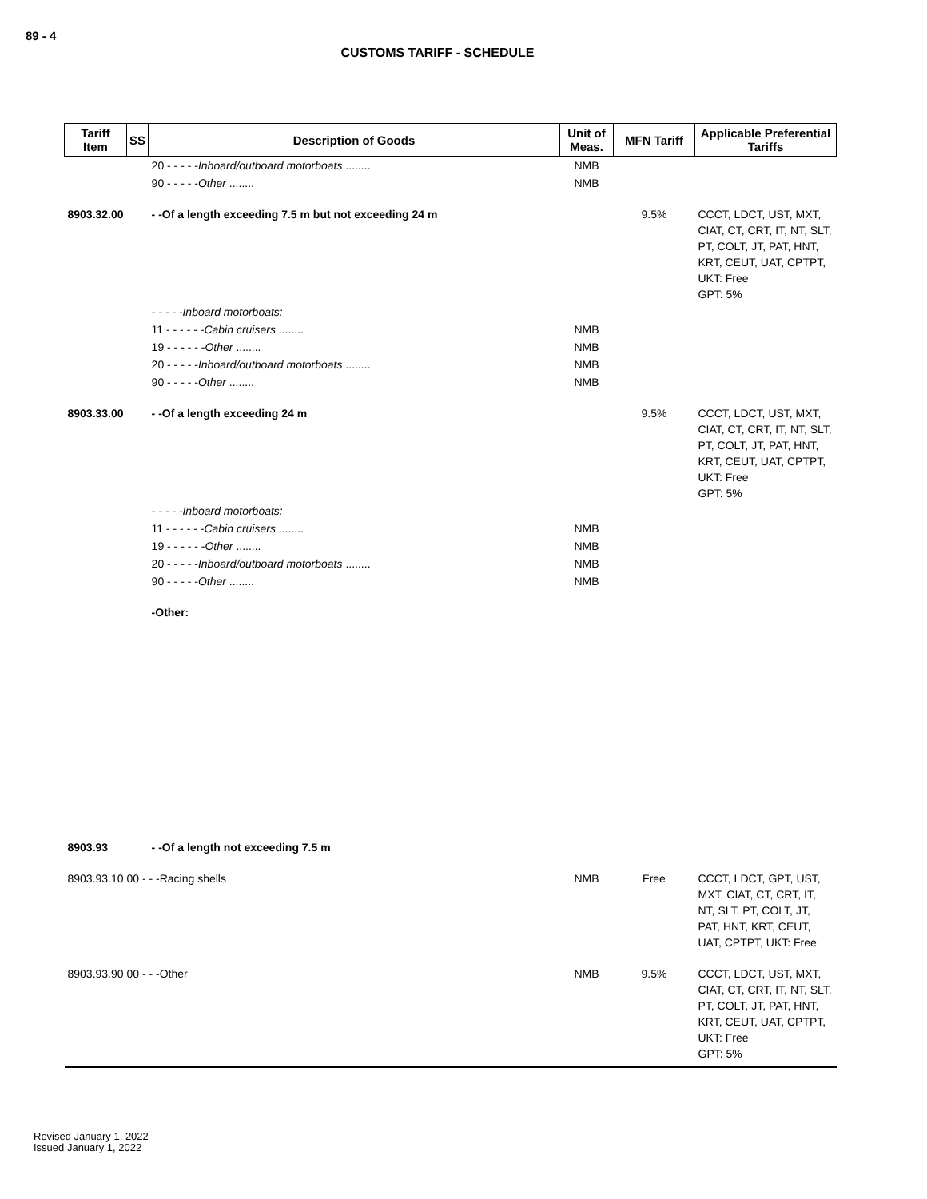89 - 4
CUSTOMS TARIFF - SCHEDULE
| Tariff Item | SS | Description of Goods | Unit of Meas. | MFN Tariff | Applicable Preferential Tariffs |
| --- | --- | --- | --- | --- | --- |
| | | 20 - - - - - Inboard/outboard motorboats ........ | NMB | | |
| | | 90 - - - - - Other ........ | NMB | | |
| 8903.32.00 | | - -Of a length exceeding 7.5 m but not exceeding 24 m | | 9.5% | CCCT, LDCT, UST, MXT, CIAT, CT, CRT, IT, NT, SLT, PT, COLT, JT, PAT, HNT, KRT, CEUT, UAT, CPTPT, UKT: Free GPT: 5% |
| | | - - - - -Inboard motorboats: | | | |
| | | 11 - - - - - - Cabin cruisers ........ | NMB | | |
| | | 19 - - - - - - Other ........ | NMB | | |
| | | 20 - - - - - Inboard/outboard motorboats ........ | NMB | | |
| | | 90 - - - - - Other ........ | NMB | | |
| 8903.33.00 | | - -Of a length exceeding 24 m | | 9.5% | CCCT, LDCT, UST, MXT, CIAT, CT, CRT, IT, NT, SLT, PT, COLT, JT, PAT, HNT, KRT, CEUT, UAT, CPTPT, UKT: Free GPT: 5% |
| | | - - - - -Inboard motorboats: | | | |
| | | 11 - - - - - - Cabin cruisers ........ | NMB | | |
| | | 19 - - - - - - Other ........ | NMB | | |
| | | 20 - - - - - Inboard/outboard motorboats ........ | NMB | | |
| | | 90 - - - - - Other ........ | NMB | | |
| | | -Other: | | | |
| 8903.93 | | - -Of a length not exceeding 7.5 m | | | |
| 8903.93.10 00 - - -Racing shells | | | NMB | Free | CCCT, LDCT, GPT, UST, MXT, CIAT, CT, CRT, IT, NT, SLT, PT, COLT, JT, PAT, HNT, KRT, CEUT, UAT, CPTPT, UKT: Free |
| 8903.93.90 00 - - -Other | | | NMB | 9.5% | CCCT, LDCT, UST, MXT, CIAT, CT, CRT, IT, NT, SLT, PT, COLT, JT, PAT, HNT, KRT, CEUT, UAT, CPTPT, UKT: Free GPT: 5% |
Revised January 1, 2022
Issued January 1, 2022